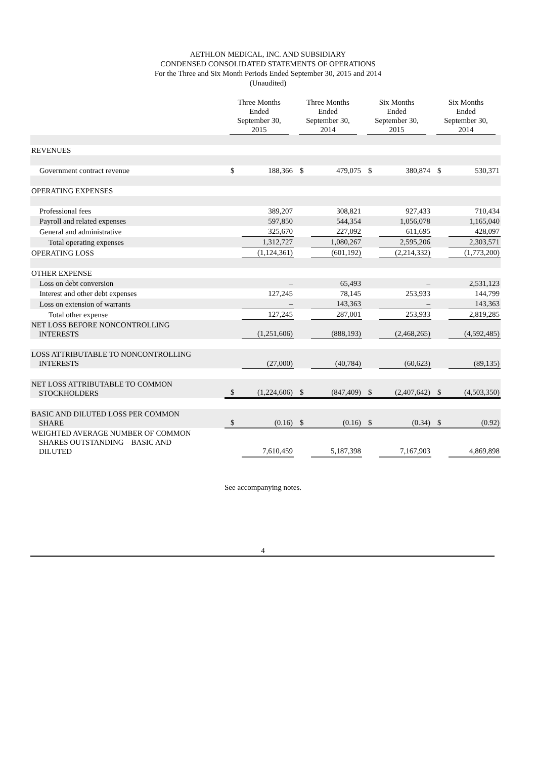AETHLON MEDICAL, INC. AND SUBSIDIARY
CONDENSED CONSOLIDATED STATEMENTS OF OPERATIONS
For the Three and Six Month Periods Ended September 30, 2015 and 2014
(Unaudited)
| | Three Months Ended September 30, 2015 | | Three Months Ended September 30, 2014 | | Six Months Ended September 30, 2015 | | Six Months Ended September 30, 2014 | |
| --- | --- | --- | --- | --- | --- | --- | --- | --- |
| REVENUES | | | | | | | | |
| Government contract revenue | $ | 188,366 | $ | 479,075 | $ | 380,874 | $ | 530,371 |
| OPERATING EXPENSES | | | | | | | | |
| Professional fees | | 389,207 | | 308,821 | | 927,433 | | 710,434 |
| Payroll and related expenses | | 597,850 | | 544,354 | | 1,056,078 | | 1,165,040 |
| General and administrative | | 325,670 | | 227,092 | | 611,695 | | 428,097 |
| Total operating expenses | | 1,312,727 | | 1,080,267 | | 2,595,206 | | 2,303,571 |
| OPERATING LOSS | | (1,124,361) | | (601,192) | | (2,214,332) | | (1,773,200) |
| OTHER EXPENSE | | | | | | | | |
| Loss on debt conversion | | – | | 65,493 | | – | | 2,531,123 |
| Interest and other debt expenses | | 127,245 | | 78,145 | | 253,933 | | 144,799 |
| Loss on extension of warrants | | – | | 143,363 | | – | | 143,363 |
| Total other expense | | 127,245 | | 287,001 | | 253,933 | | 2,819,285 |
| NET LOSS BEFORE NONCONTROLLING INTERESTS | | (1,251,606) | | (888,193) | | (2,468,265) | | (4,592,485) |
| LOSS ATTRIBUTABLE TO NONCONTROLLING INTERESTS | | (27,000) | | (40,784) | | (60,623) | | (89,135) |
| NET LOSS ATTRIBUTABLE TO COMMON STOCKHOLDERS | $ | (1,224,606) | $ | (847,409) | $ | (2,407,642) | $ | (4,503,350) |
| BASIC AND DILUTED LOSS PER COMMON SHARE | $ | (0.16) | $ | (0.16) | $ | (0.34) | $ | (0.92) |
| WEIGHTED AVERAGE NUMBER OF COMMON SHARES OUTSTANDING – BASIC AND DILUTED | | 7,610,459 | | 5,187,398 | | 7,167,903 | | 4,869,898 |
See accompanying notes.
4